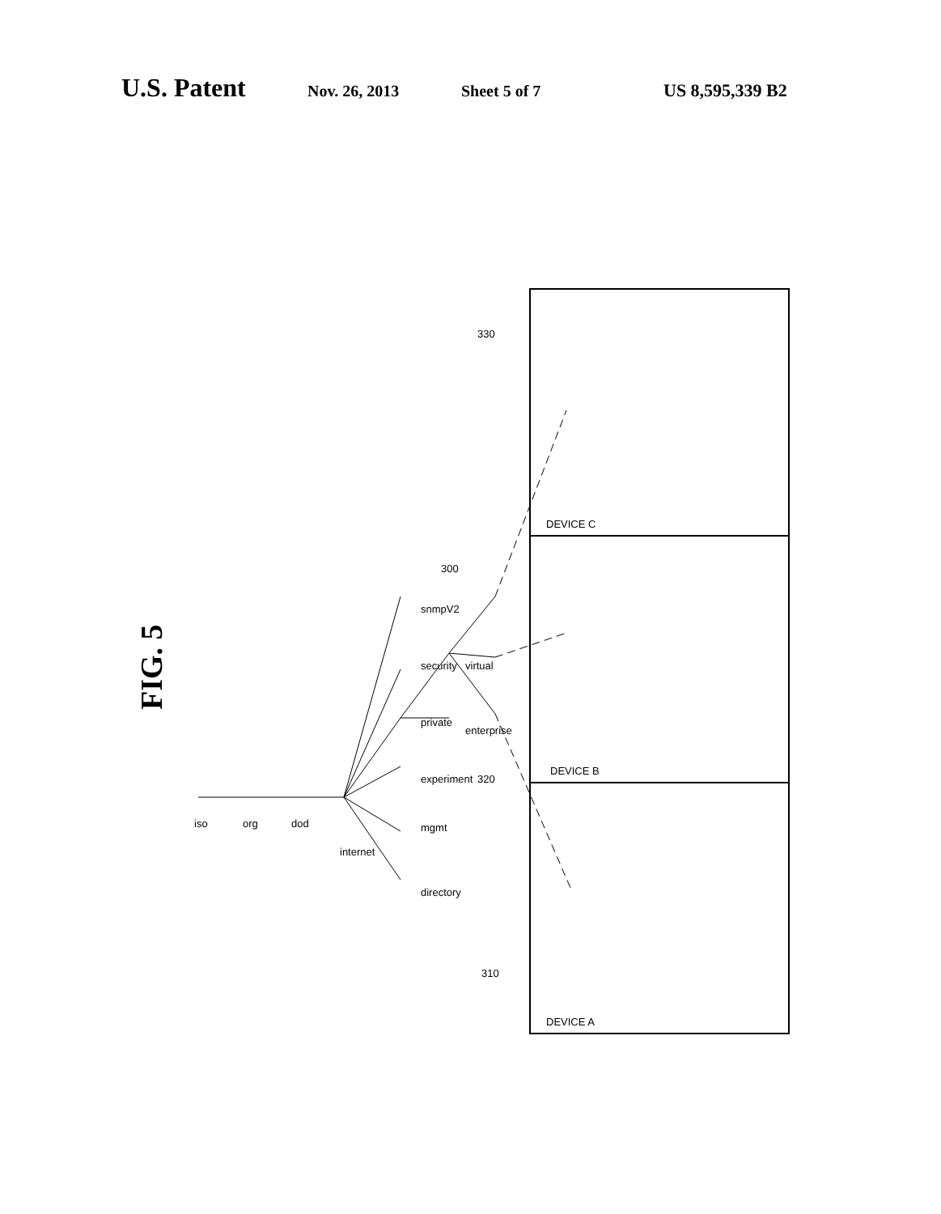U.S. Patent Nov. 26, 2013 Sheet 5 of 7 US 8,595,339 B2
FIG. 5
iso
org
dod
internet
directory
mgmt
experiment
private
security
snmpV2
enterprise
virtual
DEVICE A
DEVICE B
DEVICE C
330
300
320
310